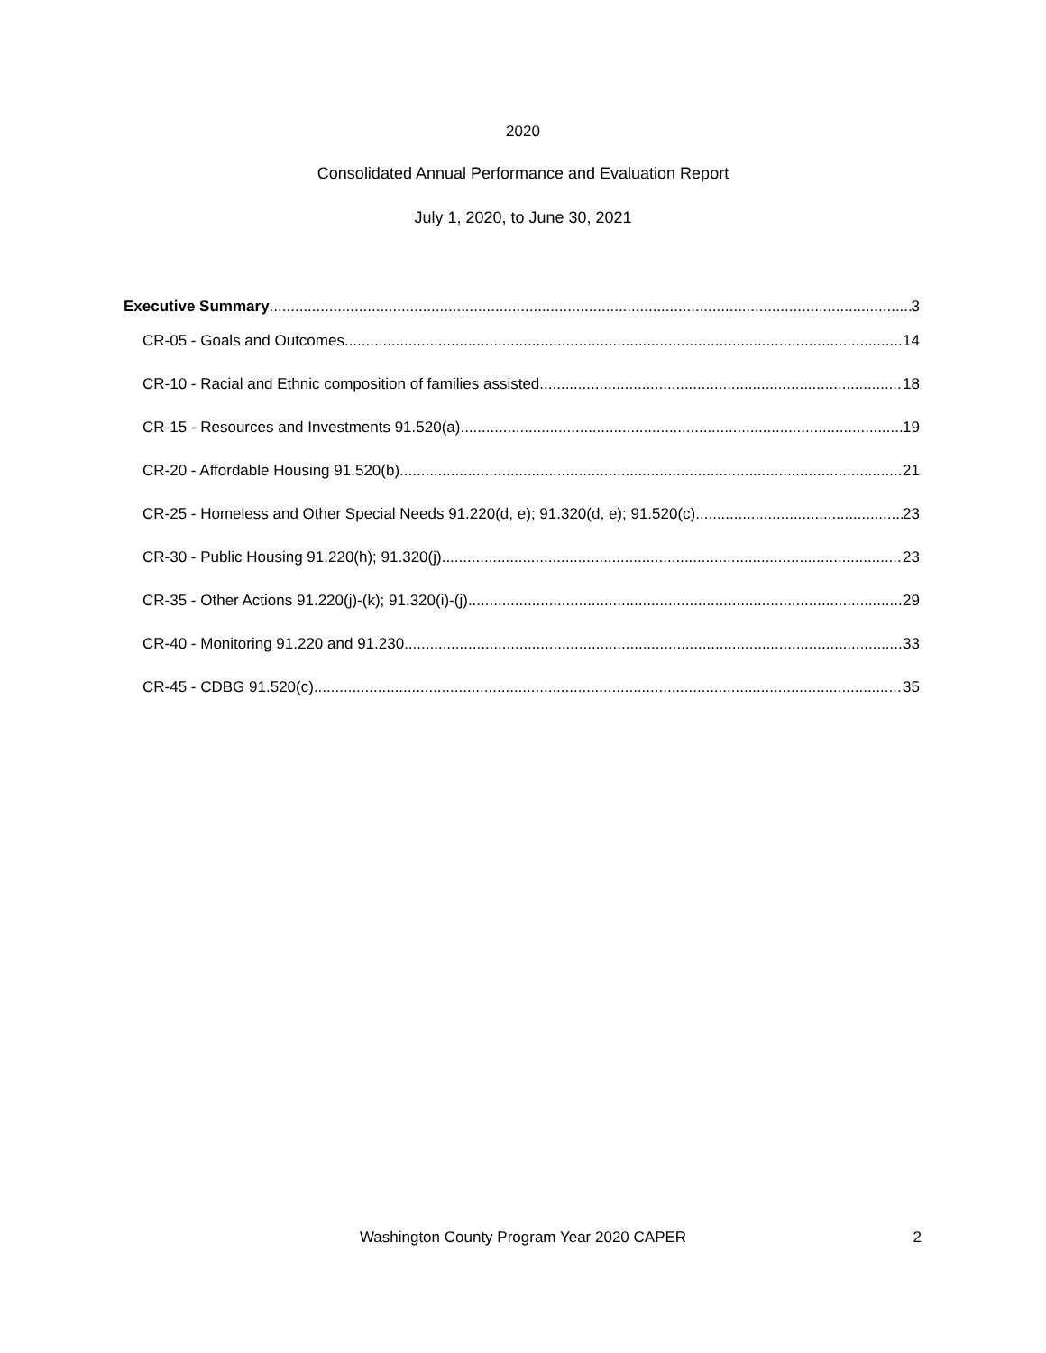2020
Consolidated Annual Performance and Evaluation Report
July 1, 2020, to June 30, 2021
Executive Summary 3
CR-05 - Goals and Outcomes 14
CR-10 - Racial and Ethnic composition of families assisted 18
CR-15 - Resources and Investments 91.520(a) 19
CR-20 - Affordable Housing 91.520(b) 21
CR-25 - Homeless and Other Special Needs 91.220(d, e); 91.320(d, e); 91.520(c) 23
CR-30 - Public Housing 91.220(h); 91.320(j) 23
CR-35 - Other Actions 91.220(j)-(k); 91.320(i)-(j) 29
CR-40 - Monitoring 91.220 and 91.230 33
CR-45 - CDBG 91.520(c) 35
Washington County Program Year 2020 CAPER
2